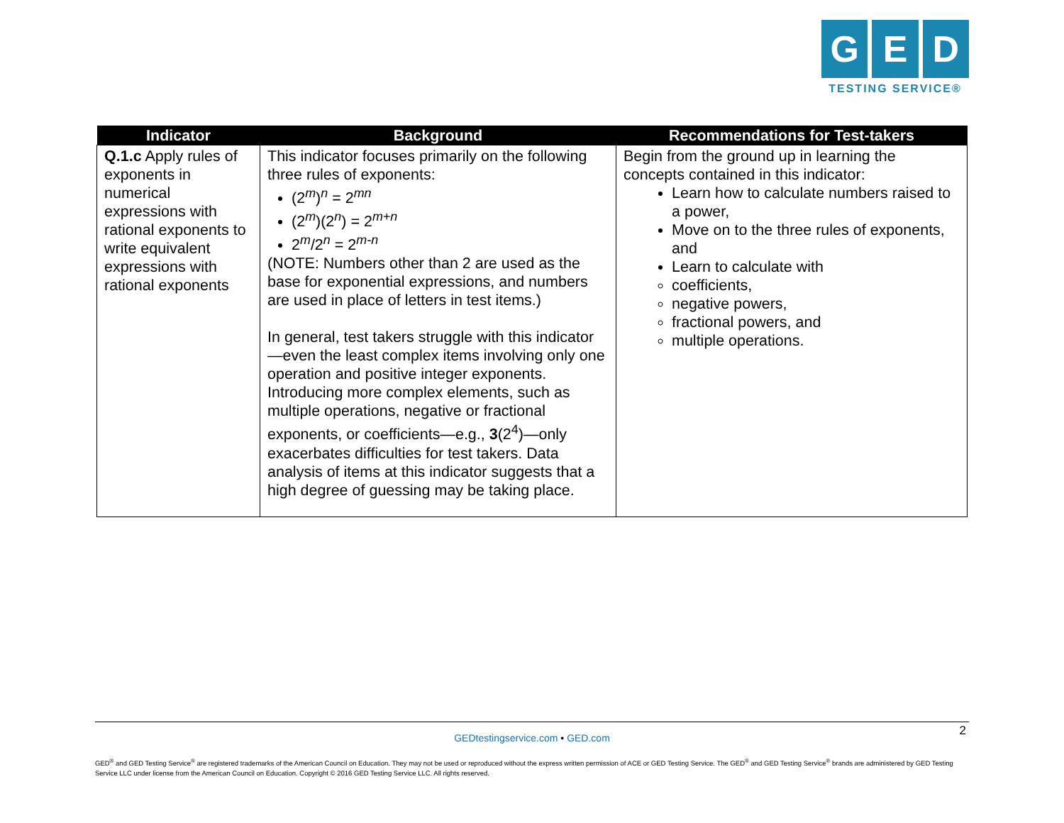G E D
TESTING SERVICE®
| Indicator | Background | Recommendations for Test-takers |
| --- | --- | --- |
| Q.1.c Apply rules of exponents in numerical expressions with rational exponents to write equivalent expressions with rational exponents | This indicator focuses primarily on the following three rules of exponents: (2<sup>m</sup>)<sup>n</sup> = 2<sup>mn</sup> (2<sup>m</sup>)(2<sup>n</sup>) = 2<sup>m+n</sup> 2<sup>m</sup>/2<sup>n</sup> = 2<sup>m-n</sup> (NOTE: Numbers other than 2 are used as the base for exponential expressions, and numbers are used in place of letters in test items.) In general, test takers struggle with this indicator—even the least complex items involving only one operation and positive integer exponents. Introducing more complex elements, such as multiple operations, negative or fractional exponents, or coefficients—e.g., 3 (2<sup>4</sup>)—only exacerbates difficulties for test takers. Data analysis of items at this indicator suggests that a high degree of guessing may be taking place. | Begin from the ground up in learning the concepts contained in this indicator: Learn how to calculate numbers raised to a power, Move on to the three rules of exponents, and Learn to calculate with coefficients, negative powers, fractional powers, and multiple operations. |
2
GEDtestingservice.com • GED.com
GED<sup>®</sup> and GED Testing Service<sup>®</sup> are registered trademarks of the American Council on Education. They may not be used or reproduced without the express written permission of ACE or GED Testing Service. The GED<sup>®</sup> and GED Testing Service<sup>®</sup> brands are administered by GED Testing Service LLC under license from the American Council on Education. Copyright © 2016 GED Testing Service LLC. All rights reserved.